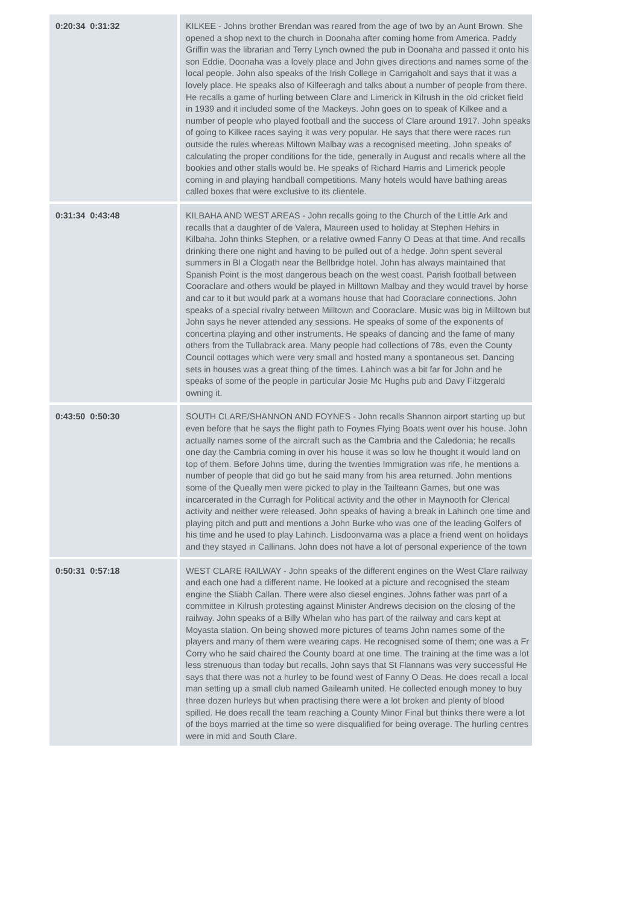| 0:20:34 0:31:32 | KILKEE - Johns brother Brendan was reared from the age of two by an Aunt Brown. She opened a shop next to the church in Doonaha after coming home from America. Paddy Griffin was the librarian and Terry Lynch owned the pub in Doonaha and passed it onto his son Eddie. Doonaha was a lovely place and John gives directions and names some of the local people. John also speaks of the Irish College in Carrigaholt and says that it was a lovely place. He speaks also of Kilfeeragh and talks about a number of people from there. He recalls a game of hurling between Clare and Limerick in Kilrush in the old cricket field in 1939 and it included some of the Mackeys. John goes on to speak of Kilkee and a number of people who played football and the success of Clare around 1917. John speaks of going to Kilkee races saying it was very popular. He says that there were races run outside the rules whereas Miltown Malbay was a recognised meeting. John speaks of calculating the proper conditions for the tide, generally in August and recalls where all the bookies and other stalls would be. He speaks of Richard Harris and Limerick people coming in and playing handball competitions. Many hotels would have bathing areas called boxes that were exclusive to its clientele. |
| 0:31:34 0:43:48 | KILBAHA AND WEST AREAS - John recalls going to the Church of the Little Ark and recalls that a daughter of de Valera, Maureen used to holiday at Stephen Hehirs in Kilbaha. John thinks Stephen, or a relative owned Fanny O Deas at that time. And recalls drinking there one night and having to be pulled out of a hedge. John spent several summers in Bl a Clogath near the Bellbridge hotel. John has always maintained that Spanish Point is the most dangerous beach on the west coast. Parish football between Cooraclare and others would be played in Milltown Malbay and they would travel by horse and car to it but would park at a womans house that had Cooraclare connections. John speaks of a special rivalry between Milltown and Cooraclare. Music was big in Milltown but John says he never attended any sessions. He speaks of some of the exponents of concertina playing and other instruments. He speaks of dancing and the fame of many others from the Tullabrack area. Many people had collections of 78s, even the County Council cottages which were very small and hosted many a spontaneous set. Dancing sets in houses was a great thing of the times. Lahinch was a bit far for John and he speaks of some of the people in particular Josie Mc Hughs pub and Davy Fitzgerald owning it. |
| 0:43:50 0:50:30 | SOUTH CLARE/SHANNON AND FOYNES - John recalls Shannon airport starting up but even before that he says the flight path to Foynes Flying Boats went over his house. John actually names some of the aircraft such as the Cambria and the Caledonia; he recalls one day the Cambria coming in over his house it was so low he thought it would land on top of them. Before Johns time, during the twenties Immigration was rife, he mentions a number of people that did go but he said many from his area returned. John mentions some of the Queally men were picked to play in the Tailteann Games, but one was incarcerated in the Curragh for Political activity and the other in Maynooth for Clerical activity and neither were released. John speaks of having a break in Lahinch one time and playing pitch and putt and mentions a John Burke who was one of the leading Golfers of his time and he used to play Lahinch. Lisdoonvarna was a place a friend went on holidays and they stayed in Callinans. John does not have a lot of personal experience of the town |
| 0:50:31 0:57:18 | WEST CLARE RAILWAY - John speaks of the different engines on the West Clare railway and each one had a different name. He looked at a picture and recognised the steam engine the Sliabh Callan. There were also diesel engines. Johns father was part of a committee in Kilrush protesting against Minister Andrews decision on the closing of the railway. John speaks of a Billy Whelan who has part of the railway and cars kept at Moyasta station. On being showed more pictures of teams John names some of the players and many of them were wearing caps. He recognised some of them; one was a Fr Corry who he said chaired the County board at one time. The training at the time was a lot less strenuous than today but recalls, John says that St Flannans was very successful He says that there was not a hurley to be found west of Fanny O Deas. He does recall a local man setting up a small club named Gaileamh united. He collected enough money to buy three dozen hurleys but when practising there were a lot broken and plenty of blood spilled. He does recall the team reaching a County Minor Final but thinks there were a lot of the boys married at the time so were disqualified for being overage. The hurling centres were in mid and South Clare. |